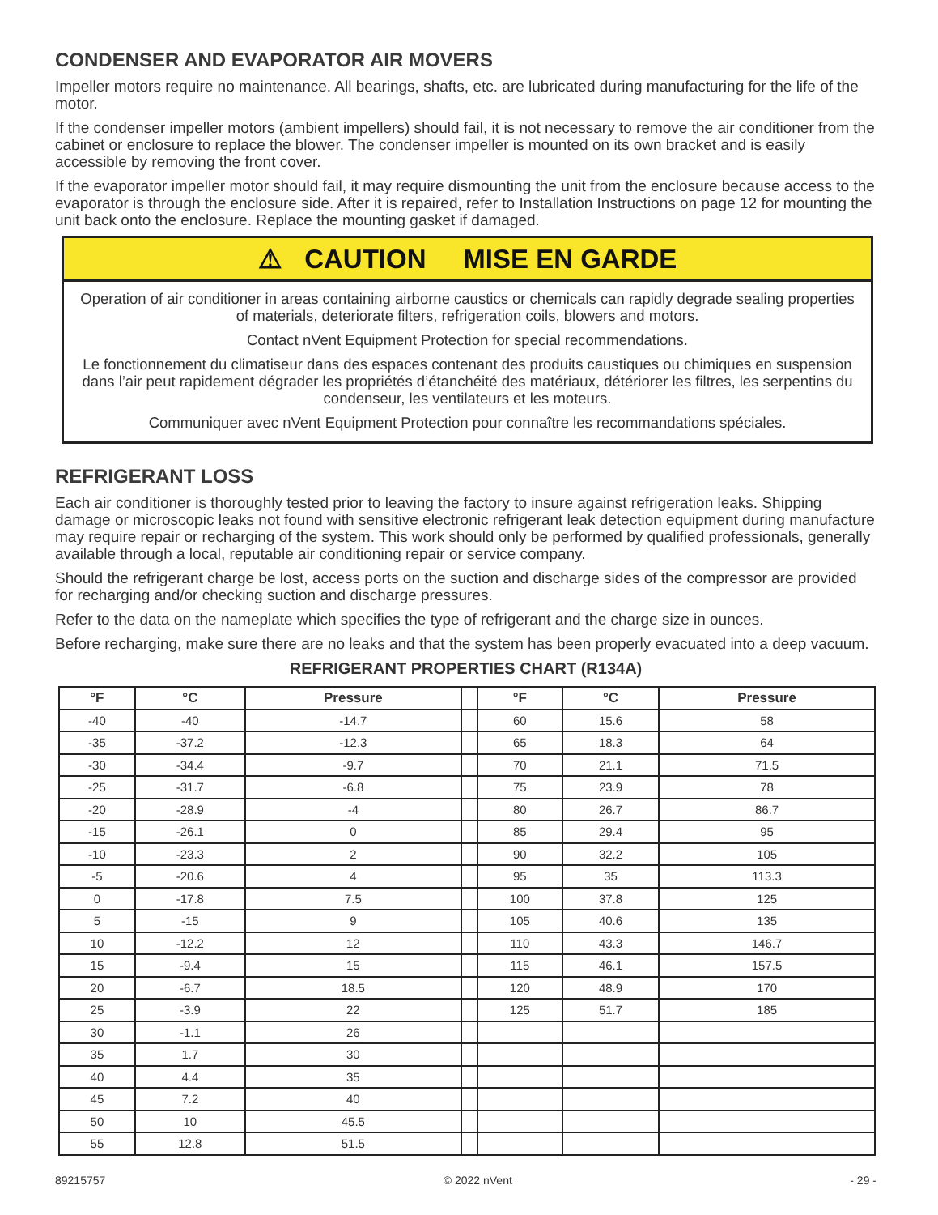CONDENSER AND EVAPORATOR AIR MOVERS
Impeller motors require no maintenance. All bearings, shafts, etc. are lubricated during manufacturing for the life of the motor.
If the condenser impeller motors (ambient impellers) should fail, it is not necessary to remove the air conditioner from the cabinet or enclosure to replace the blower. The condenser impeller is mounted on its own bracket and is easily accessible by removing the front cover.
If the evaporator impeller motor should fail, it may require dismounting the unit from the enclosure because access to the evaporator is through the enclosure side. After it is repaired, refer to Installation Instructions on page 12 for mounting the unit back onto the enclosure. Replace the mounting gasket if damaged.
⚠ CAUTION MISE EN GARDE
Operation of air conditioner in areas containing airborne caustics or chemicals can rapidly degrade sealing properties of materials, deteriorate filters, refrigeration coils, blowers and motors.
Contact nVent Equipment Protection for special recommendations.
Le fonctionnement du climatiseur dans des espaces contenant des produits caustiques ou chimiques en suspension dans l’air peut rapidement dégrader les propriétés d’étanchéité des matériaux, détériorer les filtres, les serpentins du condenseur, les ventilateurs et les moteurs.
Communiquer avec nVent Equipment Protection pour connaître les recommandations spéciales.
REFRIGERANT LOSS
Each air conditioner is thoroughly tested prior to leaving the factory to insure against refrigeration leaks. Shipping damage or microscopic leaks not found with sensitive electronic refrigerant leak detection equipment during manufacture may require repair or recharging of the system. This work should only be performed by qualified professionals, generally available through a local, reputable air conditioning repair or service company.
Should the refrigerant charge be lost, access ports on the suction and discharge sides of the compressor are provided for recharging and/or checking suction and discharge pressures.
Refer to the data on the nameplate which specifies the type of refrigerant and the charge size in ounces.
Before recharging, make sure there are no leaks and that the system has been properly evacuated into a deep vacuum.
REFRIGERANT PROPERTIES CHART (R134A)
| °F | °C | Pressure | | °F | °C | Pressure |
| --- | --- | --- | --- | --- | --- | --- |
| -40 | -40 | -14.7 | | 60 | 15.6 | 58 |
| -35 | -37.2 | -12.3 | | 65 | 18.3 | 64 |
| -30 | -34.4 | -9.7 | | 70 | 21.1 | 71.5 |
| -25 | -31.7 | -6.8 | | 75 | 23.9 | 78 |
| -20 | -28.9 | -4 | | 80 | 26.7 | 86.7 |
| -15 | -26.1 | 0 | | 85 | 29.4 | 95 |
| -10 | -23.3 | 2 | | 90 | 32.2 | 105 |
| -5 | -20.6 | 4 | | 95 | 35 | 113.3 |
| 0 | -17.8 | 7.5 | | 100 | 37.8 | 125 |
| 5 | -15 | 9 | | 105 | 40.6 | 135 |
| 10 | -12.2 | 12 | | 110 | 43.3 | 146.7 |
| 15 | -9.4 | 15 | | 115 | 46.1 | 157.5 |
| 20 | -6.7 | 18.5 | | 120 | 48.9 | 170 |
| 25 | -3.9 | 22 | | 125 | 51.7 | 185 |
| 30 | -1.1 | 26 | | | | |
| 35 | 1.7 | 30 | | | | |
| 40 | 4.4 | 35 | | | | |
| 45 | 7.2 | 40 | | | | |
| 50 | 10 | 45.5 | | | | |
| 55 | 12.8 | 51.5 | | | | |
89215757 © 2022 nVent - 29 -